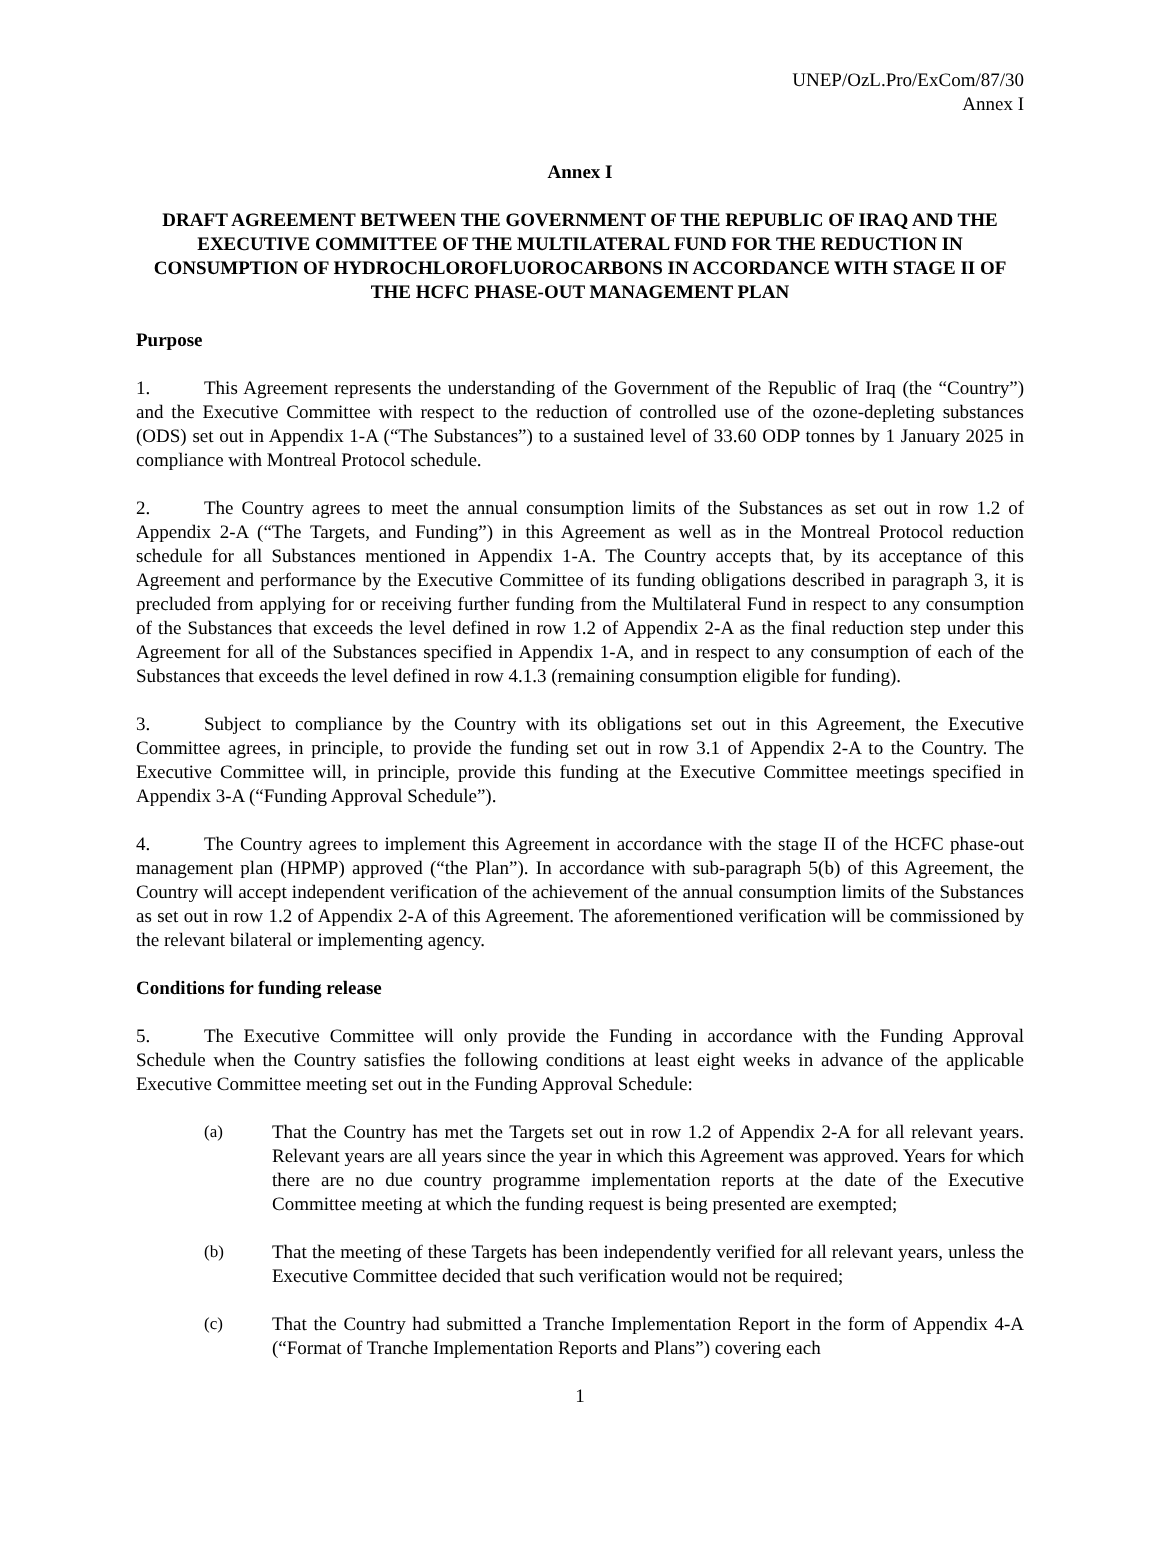UNEP/OzL.Pro/ExCom/87/30
Annex I
Annex I
DRAFT AGREEMENT BETWEEN THE GOVERNMENT OF THE REPUBLIC OF IRAQ AND THE EXECUTIVE COMMITTEE OF THE MULTILATERAL FUND FOR THE REDUCTION IN CONSUMPTION OF HYDROCHLOROFLUOROCARBONS IN ACCORDANCE WITH STAGE II OF THE HCFC PHASE-OUT MANAGEMENT PLAN
Purpose
1. This Agreement represents the understanding of the Government of the Republic of Iraq (the “Country”) and the Executive Committee with respect to the reduction of controlled use of the ozone-depleting substances (ODS) set out in Appendix 1-A (“The Substances”) to a sustained level of 33.60 ODP tonnes by 1 January 2025 in compliance with Montreal Protocol schedule.
2. The Country agrees to meet the annual consumption limits of the Substances as set out in row 1.2 of Appendix 2-A (“The Targets, and Funding”) in this Agreement as well as in the Montreal Protocol reduction schedule for all Substances mentioned in Appendix 1-A. The Country accepts that, by its acceptance of this Agreement and performance by the Executive Committee of its funding obligations described in paragraph 3, it is precluded from applying for or receiving further funding from the Multilateral Fund in respect to any consumption of the Substances that exceeds the level defined in row 1.2 of Appendix 2-A as the final reduction step under this Agreement for all of the Substances specified in Appendix 1-A, and in respect to any consumption of each of the Substances that exceeds the level defined in row 4.1.3 (remaining consumption eligible for funding).
3. Subject to compliance by the Country with its obligations set out in this Agreement, the Executive Committee agrees, in principle, to provide the funding set out in row 3.1 of Appendix 2-A to the Country. The Executive Committee will, in principle, provide this funding at the Executive Committee meetings specified in Appendix 3-A (“Funding Approval Schedule”).
4. The Country agrees to implement this Agreement in accordance with the stage II of the HCFC phase-out management plan (HPMP) approved (“the Plan”). In accordance with sub-paragraph 5(b) of this Agreement, the Country will accept independent verification of the achievement of the annual consumption limits of the Substances as set out in row 1.2 of Appendix 2-A of this Agreement. The aforementioned verification will be commissioned by the relevant bilateral or implementing agency.
Conditions for funding release
5. The Executive Committee will only provide the Funding in accordance with the Funding Approval Schedule when the Country satisfies the following conditions at least eight weeks in advance of the applicable Executive Committee meeting set out in the Funding Approval Schedule:
(a) That the Country has met the Targets set out in row 1.2 of Appendix 2-A for all relevant years. Relevant years are all years since the year in which this Agreement was approved. Years for which there are no due country programme implementation reports at the date of the Executive Committee meeting at which the funding request is being presented are exempted;
(b) That the meeting of these Targets has been independently verified for all relevant years, unless the Executive Committee decided that such verification would not be required;
(c) That the Country had submitted a Tranche Implementation Report in the form of Appendix 4-A (“Format of Tranche Implementation Reports and Plans”) covering each
1